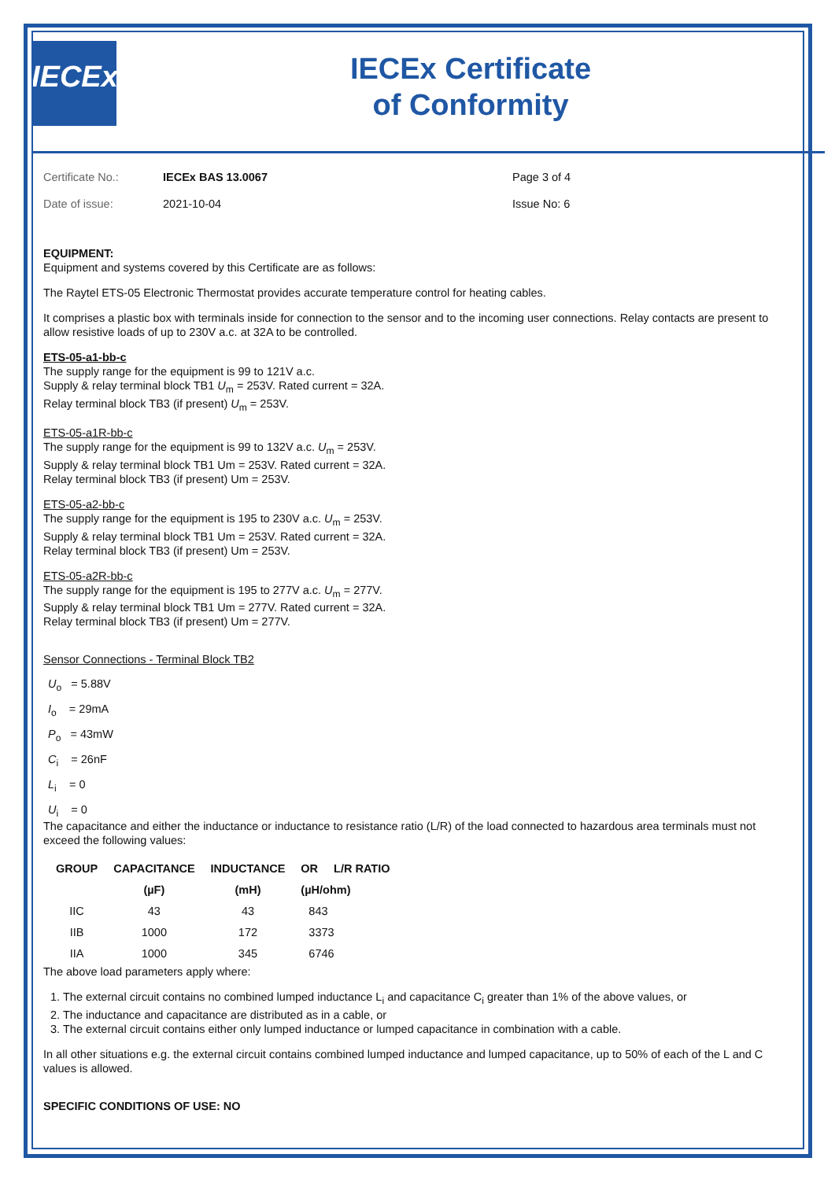IECEx
IECEx Certificate
of Conformity
Certificate No.:
IECEx BAS 13.0067
Page 3 of 4
Date of issue:
2021-10-04
Issue No: 6
EQUIPMENT:
Equipment and systems covered by this Certificate are as follows:
The Raytel ETS-05 Electronic Thermostat provides accurate temperature control for heating cables.
It comprises a plastic box with terminals inside for connection to the sensor and to the incoming user connections. Relay contacts are present to allow resistive loads of up to 230V a.c. at 32A to be controlled.
ETS-05-a1-bb-c
The supply range for the equipment is 99 to 121V a.c.
Supply & relay terminal block TB1 U<sub>m</sub> = 253V. Rated current = 32A.
Relay terminal block TB3 (if present) U<sub>m</sub> = 253V.
ETS-05-a1R-bb-c
The supply range for the equipment is 99 to 132V a.c. U<sub>m</sub> = 253V.
Supply & relay terminal block TB1 Um = 253V. Rated current = 32A.
Relay terminal block TB3 (if present) Um = 253V.
ETS-05-a2-bb-c
The supply range for the equipment is 195 to 230V a.c. U<sub>m</sub> = 253V.
Supply & relay terminal block TB1 Um = 253V. Rated current = 32A.
Relay terminal block TB3 (if present) Um = 253V.
ETS-05-a2R-bb-c
The supply range for the equipment is 195 to 277V a.c. U<sub>m</sub> = 277V.
Supply & relay terminal block TB1 Um = 277V. Rated current = 32A.
Relay terminal block TB3 (if present) Um = 277V.
Sensor Connections - Terminal Block TB2
U<sub>o</sub> = 5.88V
I<sub>o</sub> = 29mA
P<sub>o</sub> = 43mW
C<sub>i</sub> = 26nF
L<sub>i</sub> = 0
U<sub>i</sub> = 0
The capacitance and either the inductance or inductance to resistance ratio (L/R) of the load connected to hazardous area terminals must not exceed the following values:
| GROUP | CAPACITANCE | INDUCTANCE | OR | L/R RATIO |
| --- | --- | --- | --- | --- |
| | (µF) | (mH) | (µH/ohm) | |
| IIC | 43 | 43 | 843 | |
| IIB | 1000 | 172 | 3373 | |
| IIA | 1000 | 345 | 6746 | |
The above load parameters apply where:
1. The external circuit contains no combined lumped inductance L<sub>i</sub> and capacitance C<sub>i</sub> greater than 1% of the above values, or
2. The inductance and capacitance are distributed as in a cable, or
3. The external circuit contains either only lumped inductance or lumped capacitance in combination with a cable.
In all other situations e.g. the external circuit contains combined lumped inductance and lumped capacitance, up to 50% of each of the L and C values is allowed.
SPECIFIC CONDITIONS OF USE: NO